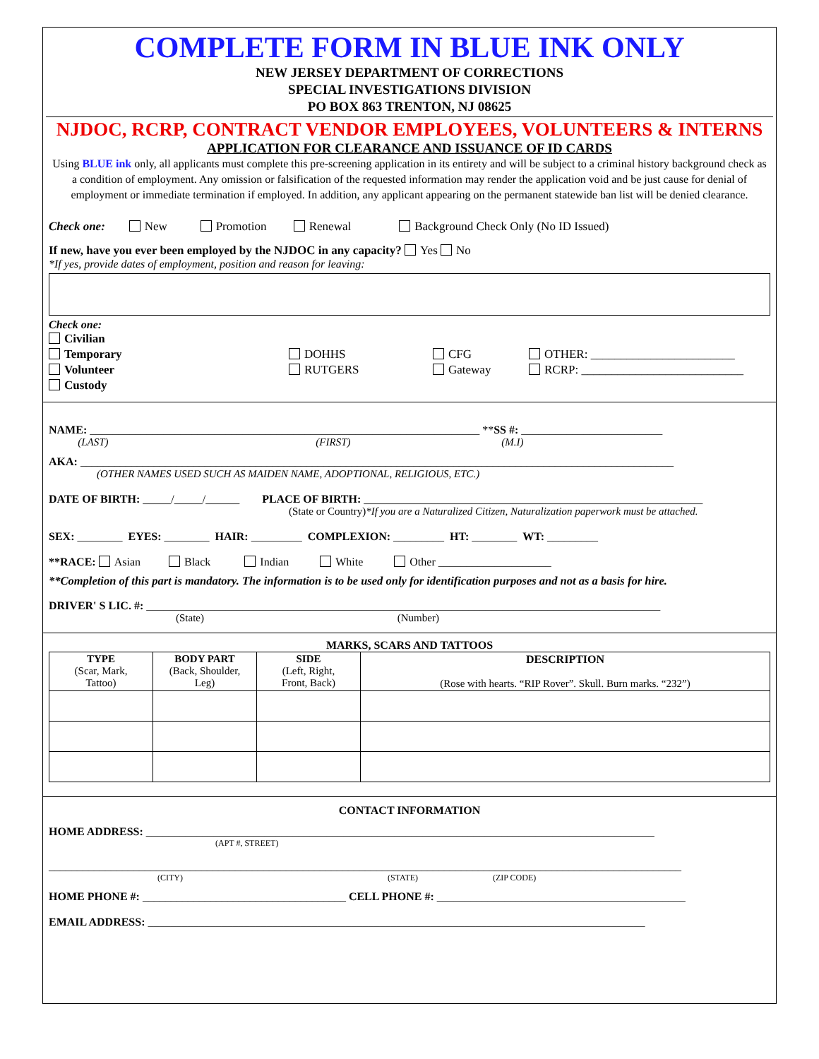COMPLETE FORM IN BLUE INK ONLY
NEW JERSEY DEPARTMENT OF CORRECTIONS
SPECIAL INVESTIGATIONS DIVISION
PO BOX 863 TRENTON, NJ 08625
NJDOC, RCRP, CONTRACT VENDOR EMPLOYEES, VOLUNTEERS & INTERNS
APPLICATION FOR CLEARANCE AND ISSUANCE OF ID CARDS
Using BLUE ink only, all applicants must complete this pre-screening application in its entirety and will be subject to a criminal history background check as a condition of employment. Any omission or falsification of the requested information may render the application void and be just cause for denial of employment or immediate termination if employed. In addition, any applicant appearing on the permanent statewide ban list will be denied clearance.
Check one: New Promotion Renewal Background Check Only (No ID Issued)
If new, have you ever been employed by the NJDOC in any capacity? Yes No
*If yes, provide dates of employment, position and reason for leaving:
Check one:
Civilian
Temporary
Volunteer
Custody
DOHHS
RUTGERS
CFG
Gateway
OTHER: ________________________
RCRP: ___________________________
NAME: _____________________________________________________________________ **SS #: _________________________
(LAST) (FIRST) (M.I)
AKA: _________________________________________________________________________________________________________
(OTHER NAMES USED SUCH AS MAIDEN NAME, ADOPTIONAL, RELIGIOUS, ETC.)
DATE OF BIRTH: _____/_____/______ PLACE OF BIRTH: ____________________________________________________________
(State or Country)*If you are a Naturalized Citizen, Naturalization paperwork must be attached.
SEX: ________ EYES: ________ HAIR: _________ COMPLEXION: _________ HT: ________ WT: _________
**RACE: Asian Black Indian White Other ____________________
**Completion of this part is mandatory. The information is to be used only for identification purposes and not as a basis for hire.
DRIVER' S LIC. #: ___________________________________________________________________________________________
(State) (Number)
MARKS, SCARS AND TATTOOS
| TYPE (Scar, Mark, Tattoo) | BODY PART (Back, Shoulder, Leg) | SIDE (Left, Right, Front, Back) | DESCRIPTION (Rose with hearts. “RIP Rover”. Skull. Burn marks. “232”) |
CONTACT INFORMATION
HOME ADDRESS: __________________________________________________________________________________________
(APT #, STREET)
________________________________________________________________________________________________________________
(CITY) (STATE) (ZIP CODE)
HOME PHONE #: ____________________________________ CELL PHONE #: ____________________________________________
EMAIL ADDRESS: ________________________________________________________________________________________